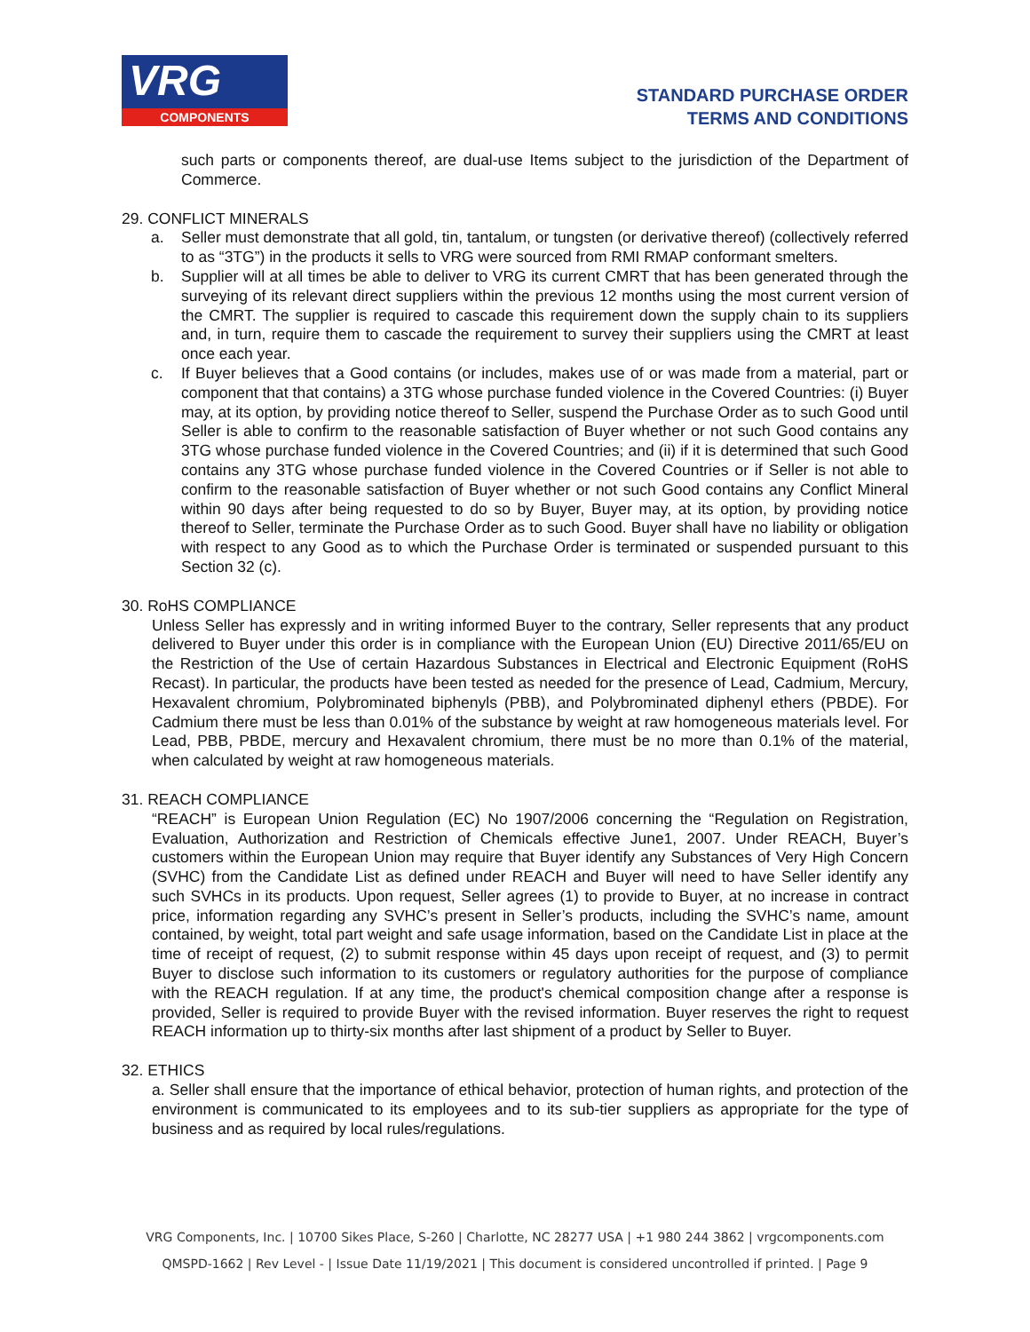VRG
COMPONENTS
STANDARD PURCHASE ORDER
TERMS AND CONDITIONS
such parts or components thereof, are dual-use Items subject to the jurisdiction of the Department of Commerce.
29. CONFLICT MINERALS
a. Seller must demonstrate that all gold, tin, tantalum, or tungsten (or derivative thereof) (collectively referred to as “3TG”) in the products it sells to VRG were sourced from RMI RMAP conformant smelters.
b. Supplier will at all times be able to deliver to VRG its current CMRT that has been generated through the surveying of its relevant direct suppliers within the previous 12 months using the most current version of the CMRT. The supplier is required to cascade this requirement down the supply chain to its suppliers and, in turn, require them to cascade the requirement to survey their suppliers using the CMRT at least once each year.
c. If Buyer believes that a Good contains (or includes, makes use of or was made from a material, part or component that that contains) a 3TG whose purchase funded violence in the Covered Countries: (i) Buyer may, at its option, by providing notice thereof to Seller, suspend the Purchase Order as to such Good until Seller is able to confirm to the reasonable satisfaction of Buyer whether or not such Good contains any 3TG whose purchase funded violence in the Covered Countries; and (ii) if it is determined that such Good contains any 3TG whose purchase funded violence in the Covered Countries or if Seller is not able to confirm to the reasonable satisfaction of Buyer whether or not such Good contains any Conflict Mineral within 90 days after being requested to do so by Buyer, Buyer may, at its option, by providing notice thereof to Seller, terminate the Purchase Order as to such Good. Buyer shall have no liability or obligation with respect to any Good as to which the Purchase Order is terminated or suspended pursuant to this Section 32 (c).
30. RoHS COMPLIANCE
Unless Seller has expressly and in writing informed Buyer to the contrary, Seller represents that any product delivered to Buyer under this order is in compliance with the European Union (EU) Directive 2011/65/EU on the Restriction of the Use of certain Hazardous Substances in Electrical and Electronic Equipment (RoHS Recast). In particular, the products have been tested as needed for the presence of Lead, Cadmium, Mercury, Hexavalent chromium, Polybrominated biphenyls (PBB), and Polybrominated diphenyl ethers (PBDE). For Cadmium there must be less than 0.01% of the substance by weight at raw homogeneous materials level. For Lead, PBB, PBDE, mercury and Hexavalent chromium, there must be no more than 0.1% of the material, when calculated by weight at raw homogeneous materials.
31. REACH COMPLIANCE
“REACH” is European Union Regulation (EC) No 1907/2006 concerning the “Regulation on Registration, Evaluation, Authorization and Restriction of Chemicals effective June1, 2007. Under REACH, Buyer’s customers within the European Union may require that Buyer identify any Substances of Very High Concern (SVHC) from the Candidate List as defined under REACH and Buyer will need to have Seller identify any such SVHCs in its products. Upon request, Seller agrees (1) to provide to Buyer, at no increase in contract price, information regarding any SVHC’s present in Seller’s products, including the SVHC’s name, amount contained, by weight, total part weight and safe usage information, based on the Candidate List in place at the time of receipt of request, (2) to submit response within 45 days upon receipt of request, and (3) to permit Buyer to disclose such information to its customers or regulatory authorities for the purpose of compliance with the REACH regulation. If at any time, the product's chemical composition change after a response is provided, Seller is required to provide Buyer with the revised information. Buyer reserves the right to request REACH information up to thirty-six months after last shipment of a product by Seller to Buyer.
32. ETHICS
a. Seller shall ensure that the importance of ethical behavior, protection of human rights, and protection of the environment is communicated to its employees and to its sub-tier suppliers as appropriate for the type of business and as required by local rules/regulations.
VRG Components, Inc. | 10700 Sikes Place, S-260 | Charlotte, NC 28277 USA | +1 980 244 3862 | vrgcomponents.com
QMSPD-1662 | Rev Level - | Issue Date 11/19/2021 | This document is considered uncontrolled if printed. | Page 9